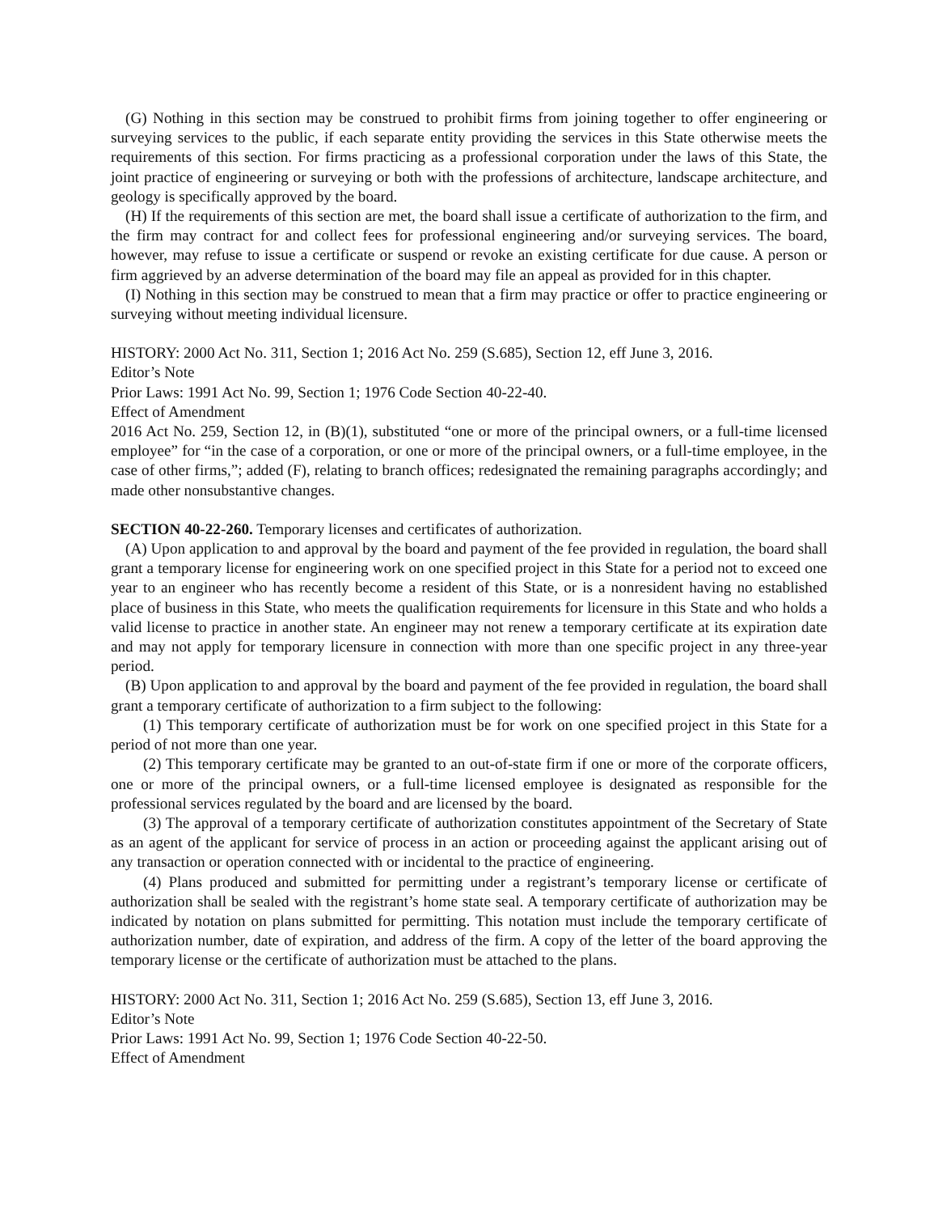(G) Nothing in this section may be construed to prohibit firms from joining together to offer engineering or surveying services to the public, if each separate entity providing the services in this State otherwise meets the requirements of this section. For firms practicing as a professional corporation under the laws of this State, the joint practice of engineering or surveying or both with the professions of architecture, landscape architecture, and geology is specifically approved by the board.
(H) If the requirements of this section are met, the board shall issue a certificate of authorization to the firm, and the firm may contract for and collect fees for professional engineering and/or surveying services. The board, however, may refuse to issue a certificate or suspend or revoke an existing certificate for due cause. A person or firm aggrieved by an adverse determination of the board may file an appeal as provided for in this chapter.
(I) Nothing in this section may be construed to mean that a firm may practice or offer to practice engineering or surveying without meeting individual licensure.
HISTORY: 2000 Act No. 311, Section 1; 2016 Act No. 259 (S.685), Section 12, eff June 3, 2016.
Editor’s Note
Prior Laws: 1991 Act No. 99, Section 1; 1976 Code Section 40-22-40.
Effect of Amendment
2016 Act No. 259, Section 12, in (B)(1), substituted “one or more of the principal owners, or a full-time licensed employee” for “in the case of a corporation, or one or more of the principal owners, or a full-time employee, in the case of other firms,”; added (F), relating to branch offices; redesignated the remaining paragraphs accordingly; and made other nonsubstantive changes.
SECTION 40-22-260. Temporary licenses and certificates of authorization.
(A) Upon application to and approval by the board and payment of the fee provided in regulation, the board shall grant a temporary license for engineering work on one specified project in this State for a period not to exceed one year to an engineer who has recently become a resident of this State, or is a nonresident having no established place of business in this State, who meets the qualification requirements for licensure in this State and who holds a valid license to practice in another state. An engineer may not renew a temporary certificate at its expiration date and may not apply for temporary licensure in connection with more than one specific project in any three-year period.
(B) Upon application to and approval by the board and payment of the fee provided in regulation, the board shall grant a temporary certificate of authorization to a firm subject to the following:
(1) This temporary certificate of authorization must be for work on one specified project in this State for a period of not more than one year.
(2) This temporary certificate may be granted to an out-of-state firm if one or more of the corporate officers, one or more of the principal owners, or a full-time licensed employee is designated as responsible for the professional services regulated by the board and are licensed by the board.
(3) The approval of a temporary certificate of authorization constitutes appointment of the Secretary of State as an agent of the applicant for service of process in an action or proceeding against the applicant arising out of any transaction or operation connected with or incidental to the practice of engineering.
(4) Plans produced and submitted for permitting under a registrant’s temporary license or certificate of authorization shall be sealed with the registrant’s home state seal. A temporary certificate of authorization may be indicated by notation on plans submitted for permitting. This notation must include the temporary certificate of authorization number, date of expiration, and address of the firm. A copy of the letter of the board approving the temporary license or the certificate of authorization must be attached to the plans.
HISTORY: 2000 Act No. 311, Section 1; 2016 Act No. 259 (S.685), Section 13, eff June 3, 2016.
Editor’s Note
Prior Laws: 1991 Act No. 99, Section 1; 1976 Code Section 40-22-50.
Effect of Amendment